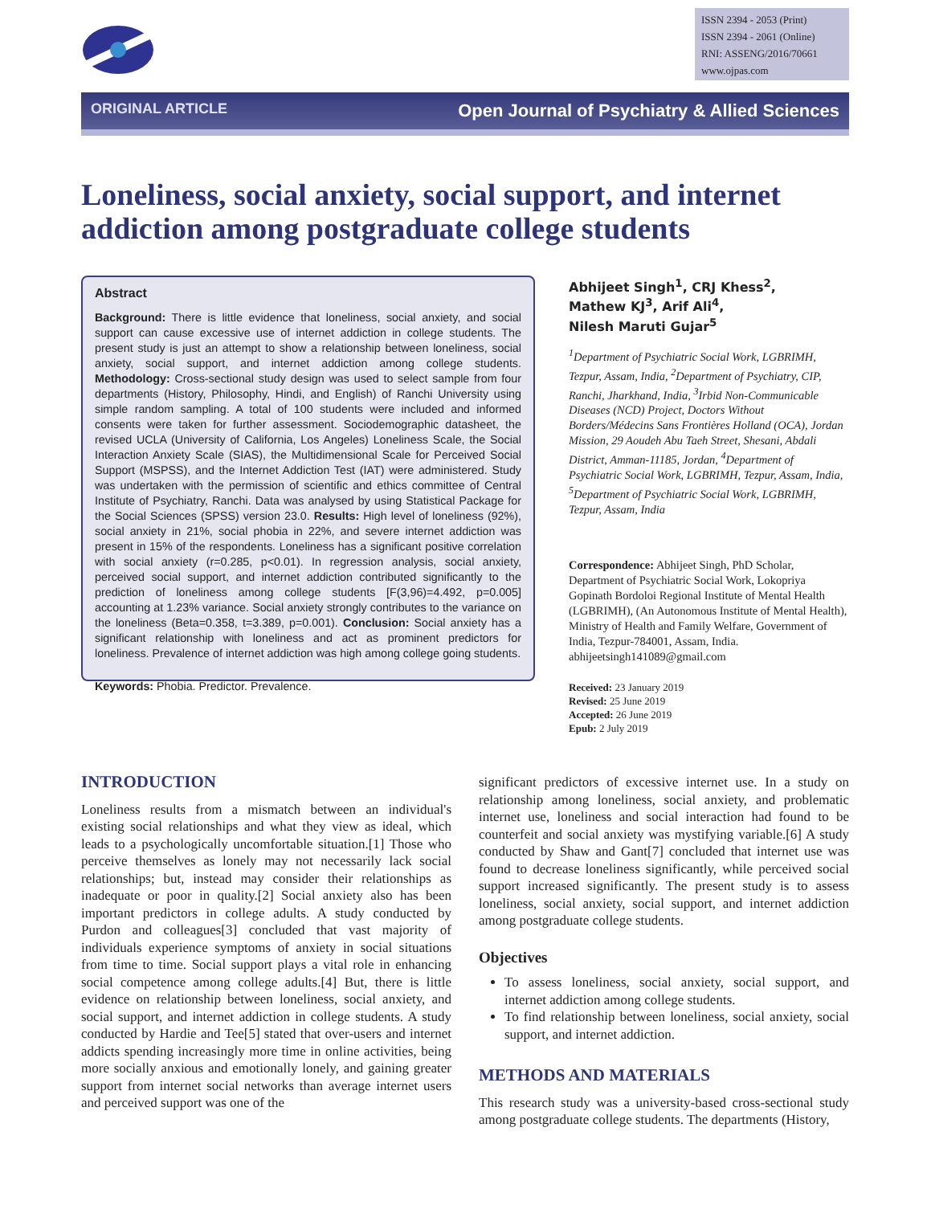ISSN 2394 - 2053 (Print)
ISSN 2394 - 2061 (Online)
RNI: ASSENG/2016/70661
www.ojpas.com
ORIGINAL ARTICLE Open Journal of Psychiatry & Allied Sciences
Loneliness, social anxiety, social support, and internet addiction among postgraduate college students
Abstract
Background: There is little evidence that loneliness, social anxiety, and social support can cause excessive use of internet addiction in college students. The present study is just an attempt to show a relationship between loneliness, social anxiety, social support, and internet addiction among college students. Methodology: Cross-sectional study design was used to select sample from four departments (History, Philosophy, Hindi, and English) of Ranchi University using simple random sampling. A total of 100 students were included and informed consents were taken for further assessment. Sociodemographic datasheet, the revised UCLA (University of California, Los Angeles) Loneliness Scale, the Social Interaction Anxiety Scale (SIAS), the Multidimensional Scale for Perceived Social Support (MSPSS), and the Internet Addiction Test (IAT) were administered. Study was undertaken with the permission of scientific and ethics committee of Central Institute of Psychiatry, Ranchi. Data was analysed by using Statistical Package for the Social Sciences (SPSS) version 23.0. Results: High level of loneliness (92%), social anxiety in 21%, social phobia in 22%, and severe internet addiction was present in 15% of the respondents. Loneliness has a significant positive correlation with social anxiety (r=0.285, p<0.01). In regression analysis, social anxiety, perceived social support, and internet addiction contributed significantly to the prediction of loneliness among college students [F(3,96)=4.492, p=0.005] accounting at 1.23% variance. Social anxiety strongly contributes to the variance on the loneliness (Beta=0.358, t=3.389, p=0.001). Conclusion: Social anxiety has a significant relationship with loneliness and act as prominent predictors for loneliness. Prevalence of internet addiction was high among college going students.
Keywords: Phobia. Predictor. Prevalence.
Abhijeet Singh<sup>1</sup>, CRJ Khess<sup>2</sup>,
Mathew KJ<sup>3</sup>, Arif Ali<sup>4</sup>,
Nilesh Maruti Gujar<sup>5</sup>
<sup>1</sup> Department of Psychiatric Social Work, LGBRIMH, Tezpur, Assam, India, <sup>2</sup>Department of Psychiatry, CIP, Ranchi, Jharkhand, India, <sup>3</sup>Irbid Non-Communicable Diseases (NCD) Project, Doctors Without Borders/Médecins Sans Frontières Holland (OCA), Jordan Mission, 29 Aoudeh Abu Taeh Street, Shesani, Abdali District, Amman-11185, Jordan, <sup>4</sup>Department of Psychiatric Social Work, LGBRIMH, Tezpur, Assam, India, <sup>5</sup>Department of Psychiatric Social Work, LGBRIMH, Tezpur, Assam, India
Correspondence: Abhijeet Singh, PhD Scholar, Department of Psychiatric Social Work, Lokopriya Gopinath Bordoloi Regional Institute of Mental Health (LGBRIMH), (An Autonomous Institute of Mental Health), Ministry of Health and Family Welfare, Government of India, Tezpur-784001, Assam, India. abhijeetsingh141089@gmail.com
Received: 23 January 2019
Revised: 25 June 2019
Accepted: 26 June 2019
Epub: 2 July 2019
INTRODUCTION
Loneliness results from a mismatch between an individual's existing social relationships and what they view as ideal, which leads to a psychologically uncomfortable situation.[1] Those who perceive themselves as lonely may not necessarily lack social relationships; but, instead may consider their relationships as inadequate or poor in quality.[2] Social anxiety also has been important predictors in college adults. A study conducted by Purdon and colleagues[3] concluded that vast majority of individuals experience symptoms of anxiety in social situations from time to time. Social support plays a vital role in enhancing social competence among college adults.[4] But, there is little evidence on relationship between loneliness, social anxiety, and social support, and internet addiction in college students. A study conducted by Hardie and Tee[5] stated that over-users and internet addicts spending increasingly more time in online activities, being more socially anxious and emotionally lonely, and gaining greater support from internet social networks than average internet users and perceived support was one of the
significant predictors of excessive internet use. In a study on relationship among loneliness, social anxiety, and problematic internet use, loneliness and social interaction had found to be counterfeit and social anxiety was mystifying variable.[6] A study conducted by Shaw and Gant[7] concluded that internet use was found to decrease loneliness significantly, while perceived social support increased significantly. The present study is to assess loneliness, social anxiety, social support, and internet addiction among postgraduate college students.
Objectives
To assess loneliness, social anxiety, social support, and internet addiction among college students.
To find relationship between loneliness, social anxiety, social support, and internet addiction.
METHODS AND MATERIALS
This research study was a university-based cross-sectional study among postgraduate college students. The departments (History,